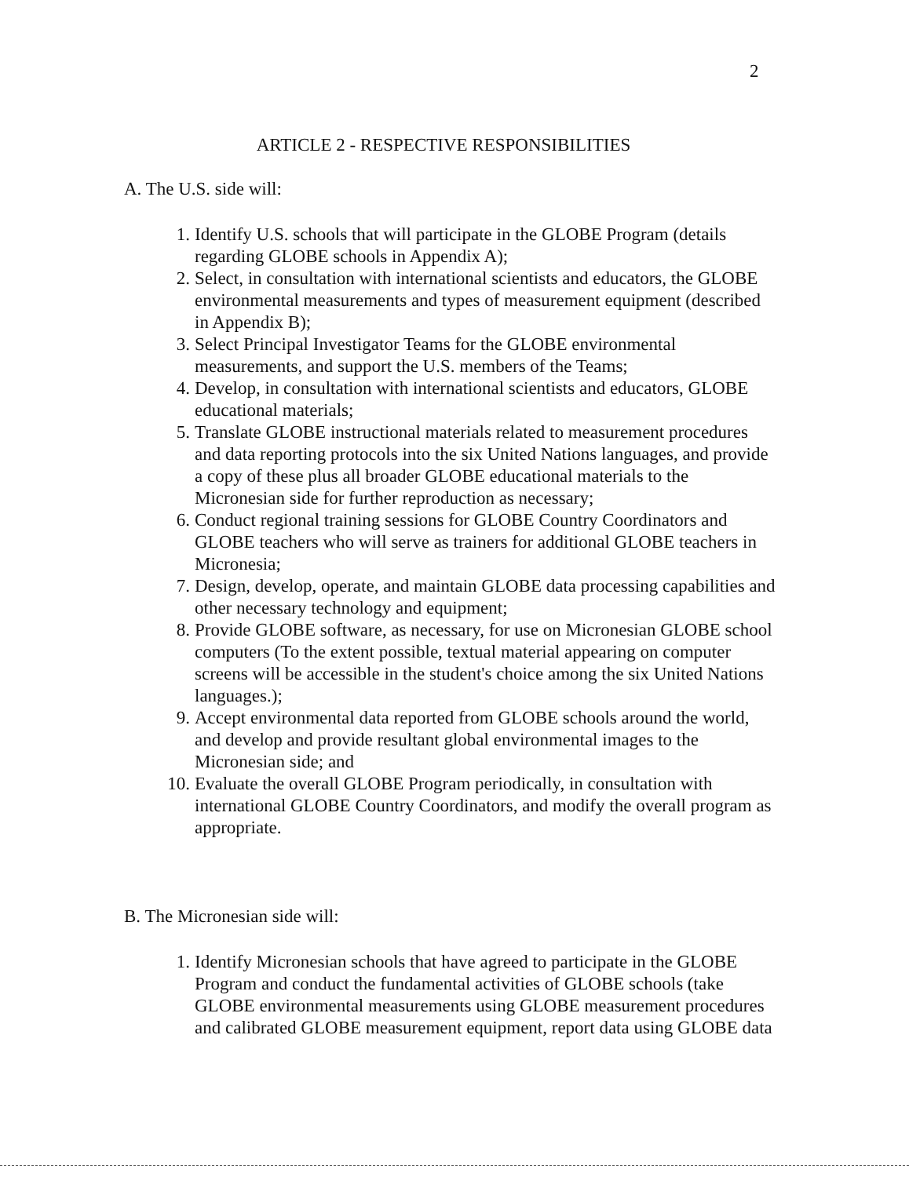2
ARTICLE 2 - RESPECTIVE RESPONSIBILITIES
A. The U.S. side will:
1. Identify U.S. schools that will participate in the GLOBE Program (details regarding GLOBE schools in Appendix A);
2. Select, in consultation with international scientists and educators, the GLOBE environmental measurements and types of measurement equipment (described in Appendix B);
3. Select Principal Investigator Teams for the GLOBE environmental measurements, and support the U.S. members of the Teams;
4. Develop, in consultation with international scientists and educators, GLOBE educational materials;
5. Translate GLOBE instructional materials related to measurement procedures and data reporting protocols into the six United Nations languages, and provide a copy of these plus all broader GLOBE educational materials to the Micronesian side for further reproduction as necessary;
6. Conduct regional training sessions for GLOBE Country Coordinators and GLOBE teachers who will serve as trainers for additional GLOBE teachers in Micronesia;
7. Design, develop, operate, and maintain GLOBE data processing capabilities and other necessary technology and equipment;
8. Provide GLOBE software, as necessary, for use on Micronesian GLOBE school computers (To the extent possible, textual material appearing on computer screens will be accessible in the student's choice among the six United Nations languages.);
9. Accept environmental data reported from GLOBE schools around the world, and develop and provide resultant global environmental images to the Micronesian side; and
10. Evaluate the overall GLOBE Program periodically, in consultation with international GLOBE Country Coordinators, and modify the overall program as appropriate.
B. The Micronesian side will:
1. Identify Micronesian schools that have agreed to participate in the GLOBE Program and conduct the fundamental activities of GLOBE schools (take GLOBE environmental measurements using GLOBE measurement procedures and calibrated GLOBE measurement equipment, report data using GLOBE data